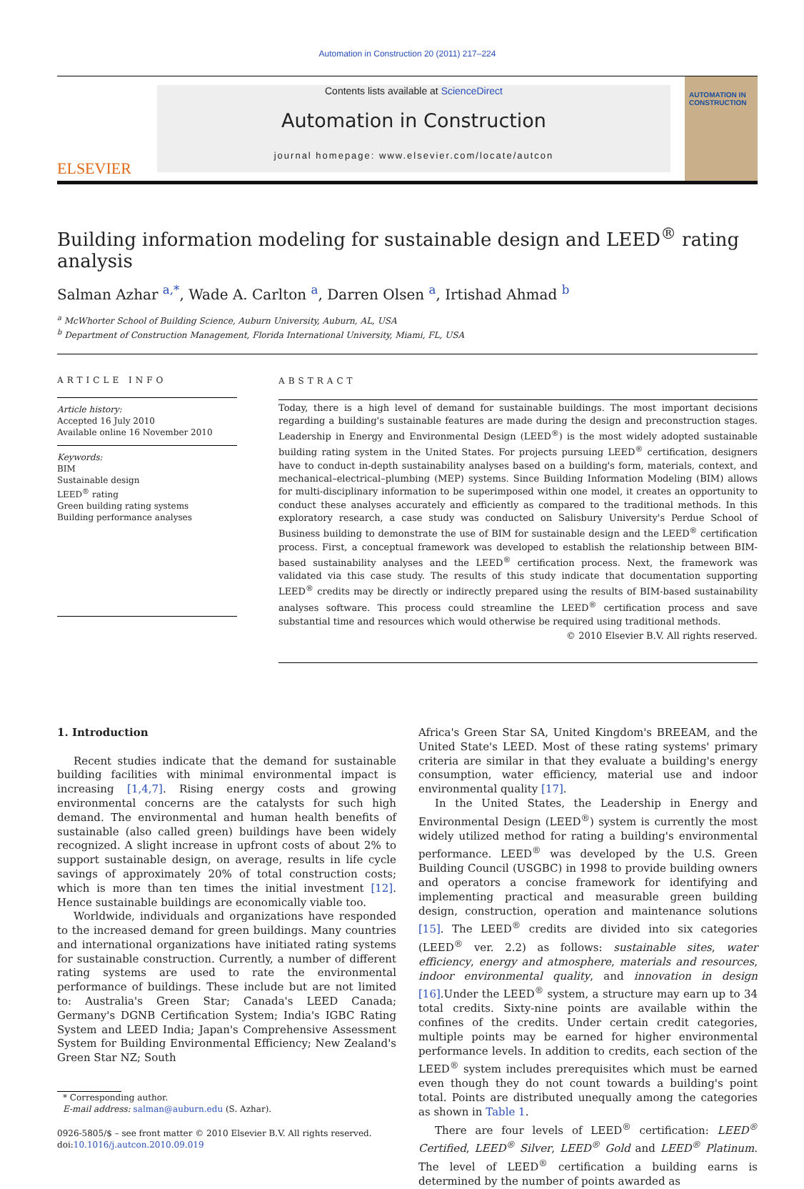Automation in Construction 20 (2011) 217–224
ELSEVIER
Contents lists available at ScienceDirect
Automation in Construction
journal homepage: www.elsevier.com/locate/autcon
AUTOMATION IN CONSTRUCTION
Building information modeling for sustainable design and LEED<sup>®</sup> rating analysis
Salman Azhar <sup>a,*</sup>, Wade A. Carlton <sup>a</sup>, Darren Olsen <sup>a</sup>, Irtishad Ahmad <sup>b</sup>
<sup>a</sup> McWhorter School of Building Science, Auburn University, Auburn, AL, USA
<sup>b</sup> Department of Construction Management, Florida International University, Miami, FL, USA
ARTICLE INFO
Article history:
Accepted 16 July 2010
Available online 16 November 2010
Keywords:
BIM
Sustainable design
LEED<sup>®</sup> rating
Green building rating systems
Building performance analyses
ABSTRACT
Today, there is a high level of demand for sustainable buildings. The most important decisions regarding a building's sustainable features are made during the design and preconstruction stages. Leadership in Energy and Environmental Design (LEED<sup>®</sup>) is the most widely adopted sustainable building rating system in the United States. For projects pursuing LEED<sup>®</sup> certification, designers have to conduct in-depth sustainability analyses based on a building's form, materials, context, and mechanical–electrical–plumbing (MEP) systems. Since Building Information Modeling (BIM) allows for multi-disciplinary information to be superimposed within one model, it creates an opportunity to conduct these analyses accurately and efficiently as compared to the traditional methods. In this exploratory research, a case study was conducted on Salisbury University's Perdue School of Business building to demonstrate the use of BIM for sustainable design and the LEED<sup>®</sup> certification process. First, a conceptual framework was developed to establish the relationship between BIM-based sustainability analyses and the LEED<sup>®</sup> certification process. Next, the framework was validated via this case study. The results of this study indicate that documentation supporting LEED<sup>®</sup> credits may be directly or indirectly prepared using the results of BIM-based sustainability analyses software. This process could streamline the LEED<sup>®</sup> certification process and save substantial time and resources which would otherwise be required using traditional methods.
© 2010 Elsevier B.V. All rights reserved.
1. Introduction
Recent studies indicate that the demand for sustainable building facilities with minimal environmental impact is increasing [1,4,7]. Rising energy costs and growing environmental concerns are the catalysts for such high demand. The environmental and human health benefits of sustainable (also called green) buildings have been widely recognized. A slight increase in upfront costs of about 2% to support sustainable design, on average, results in life cycle savings of approximately 20% of total construction costs; which is more than ten times the initial investment [12]. Hence sustainable buildings are economically viable too.
Worldwide, individuals and organizations have responded to the increased demand for green buildings. Many countries and international organizations have initiated rating systems for sustainable construction. Currently, a number of different rating systems are used to rate the environmental performance of buildings. These include but are not limited to: Australia's Green Star; Canada's LEED Canada; Germany's DGNB Certification System; India's IGBC Rating System and LEED India; Japan's Comprehensive Assessment System for Building Environmental Efficiency; New Zealand's Green Star NZ; South
* Corresponding author.
E-mail address: salman@auburn.edu (S. Azhar).
0926-5805/$ – see front matter © 2010 Elsevier B.V. All rights reserved.
doi:10.1016/j.autcon.2010.09.019
Africa's Green Star SA, United Kingdom's BREEAM, and the United State's LEED. Most of these rating systems' primary criteria are similar in that they evaluate a building's energy consumption, water efficiency, material use and indoor environmental quality [17].
In the United States, the Leadership in Energy and Environmental Design (LEED<sup>®</sup>) system is currently the most widely utilized method for rating a building's environmental performance. LEED<sup>®</sup> was developed by the U.S. Green Building Council (USGBC) in 1998 to provide building owners and operators a concise framework for identifying and implementing practical and measurable green building design, construction, operation and maintenance solutions [15]. The LEED<sup>®</sup> credits are divided into six categories (LEED<sup>®</sup> ver. 2.2) as follows: sustainable sites, water efficiency, energy and atmosphere, materials and resources, indoor environmental quality, and innovation in design [16].Under the LEED<sup>®</sup> system, a structure may earn up to 34 total credits. Sixty-nine points are available within the confines of the credits. Under certain credit categories, multiple points may be earned for higher environmental performance levels. In addition to credits, each section of the LEED<sup>®</sup> system includes prerequisites which must be earned even though they do not count towards a building's point total. Points are distributed unequally among the categories as shown in Table 1.
There are four levels of LEED<sup>®</sup> certification: LEED<sup>®</sup> Certified, LEED<sup>®</sup> Silver, LEED<sup>®</sup> Gold and LEED<sup>®</sup> Platinum. The level of LEED<sup>®</sup> certification a building earns is determined by the number of points awarded as